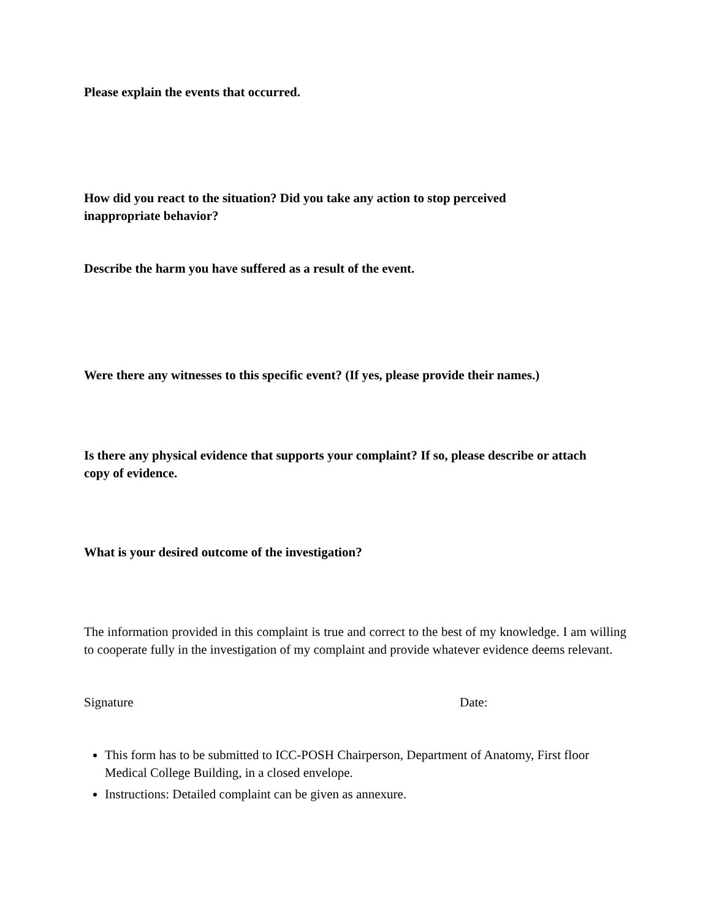Please explain the events that occurred.
How did you react to the situation? Did you take any action to stop perceived inappropriate behavior?
Describe the harm you have suffered as a result of the event.
Were there any witnesses to this specific event? (If yes, please provide their names.)
Is there any physical evidence that supports your complaint? If so, please describe or attach copy of evidence.
What is your desired outcome of the investigation?
The information provided in this complaint is true and correct to the best of my knowledge. I am willing to cooperate fully in the investigation of my complaint and provide whatever evidence deems relevant.
Signature Date:
This form has to be submitted to ICC-POSH Chairperson, Department of Anatomy, First floor Medical College Building, in a closed envelope.
Instructions: Detailed complaint can be given as annexure.